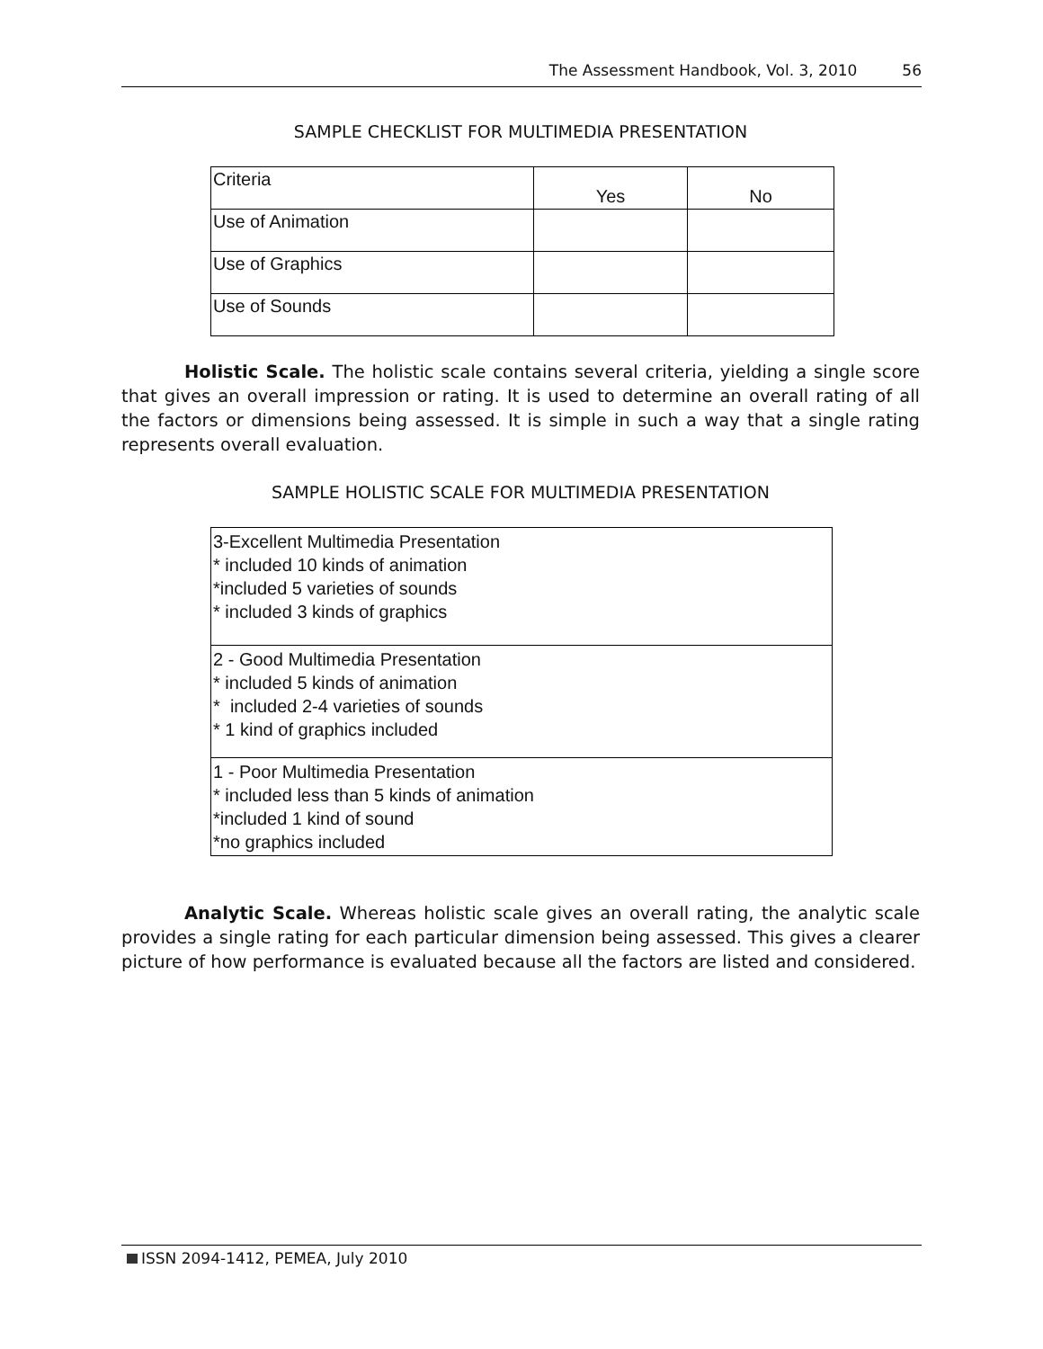The Assessment Handbook, Vol. 3, 2010 56
SAMPLE CHECKLIST FOR MULTIMEDIA PRESENTATION
| Criteria | Yes | No |
| --- | --- | --- |
| Use of Animation | | |
| Use of Graphics | | |
| Use of Sounds | | |
Holistic Scale. The holistic scale contains several criteria, yielding a single score that gives an overall impression or rating. It is used to determine an overall rating of all the factors or dimensions being assessed. It is simple in such a way that a single rating represents overall evaluation.
SAMPLE HOLISTIC SCALE FOR MULTIMEDIA PRESENTATION
| 3-Excellent Multimedia Presentation * included 10 kinds of animation *included 5 varieties of sounds * included 3 kinds of graphics |
| 2 - Good Multimedia Presentation * included 5 kinds of animation * included 2-4 varieties of sounds * 1 kind of graphics included |
| 1 - Poor Multimedia Presentation * included less than 5 kinds of animation *included 1 kind of sound *no graphics included |
Analytic Scale. Whereas holistic scale gives an overall rating, the analytic scale provides a single rating for each particular dimension being assessed. This gives a clearer picture of how performance is evaluated because all the factors are listed and considered.
ISSN 2094-1412, PEMEA, July 2010